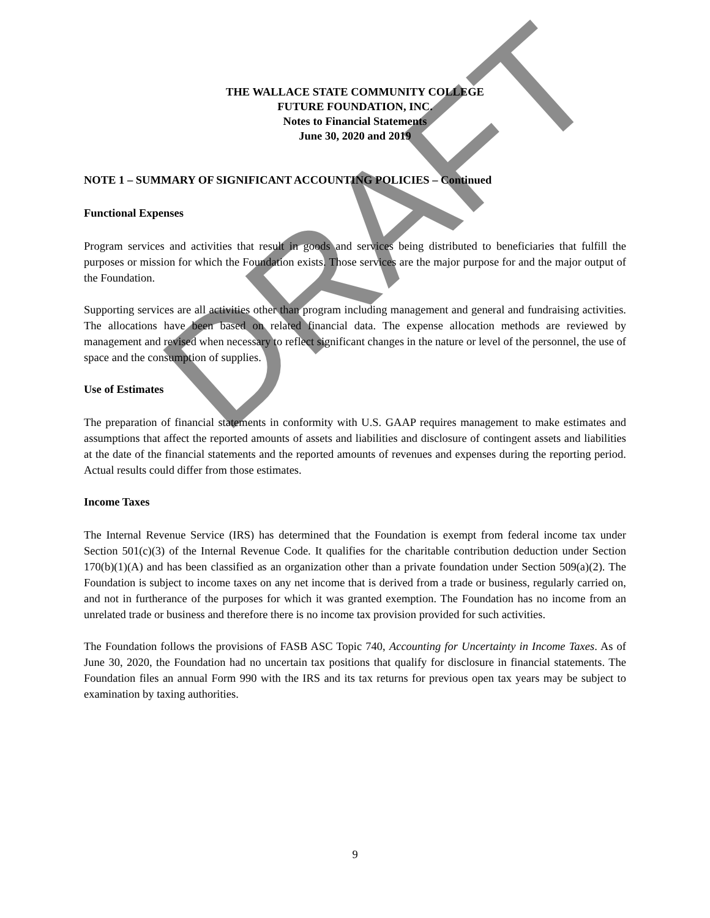THE WALLACE STATE COMMUNITY COLLEGE
FUTURE FOUNDATION, INC.
Notes to Financial Statements
June 30, 2020 and 2019
NOTE 1 – SUMMARY OF SIGNIFICANT ACCOUNTING POLICIES – Continued
Functional Expenses
Program services and activities that result in goods and services being distributed to beneficiaries that fulfill the purposes or mission for which the Foundation exists. Those services are the major purpose for and the major output of the Foundation.
Supporting services are all activities other than program including management and general and fundraising activities. The allocations have been based on related financial data. The expense allocation methods are reviewed by management and revised when necessary to reflect significant changes in the nature or level of the personnel, the use of space and the consumption of supplies.
Use of Estimates
The preparation of financial statements in conformity with U.S. GAAP requires management to make estimates and assumptions that affect the reported amounts of assets and liabilities and disclosure of contingent assets and liabilities at the date of the financial statements and the reported amounts of revenues and expenses during the reporting period. Actual results could differ from those estimates.
Income Taxes
The Internal Revenue Service (IRS) has determined that the Foundation is exempt from federal income tax under Section 501(c)(3) of the Internal Revenue Code. It qualifies for the charitable contribution deduction under Section 170(b)(1)(A) and has been classified as an organization other than a private foundation under Section 509(a)(2). The Foundation is subject to income taxes on any net income that is derived from a trade or business, regularly carried on, and not in furtherance of the purposes for which it was granted exemption. The Foundation has no income from an unrelated trade or business and therefore there is no income tax provision provided for such activities.
The Foundation follows the provisions of FASB ASC Topic 740, Accounting for Uncertainty in Income Taxes. As of June 30, 2020, the Foundation had no uncertain tax positions that qualify for disclosure in financial statements. The Foundation files an annual Form 990 with the IRS and its tax returns for previous open tax years may be subject to examination by taxing authorities.
DRAFT
9